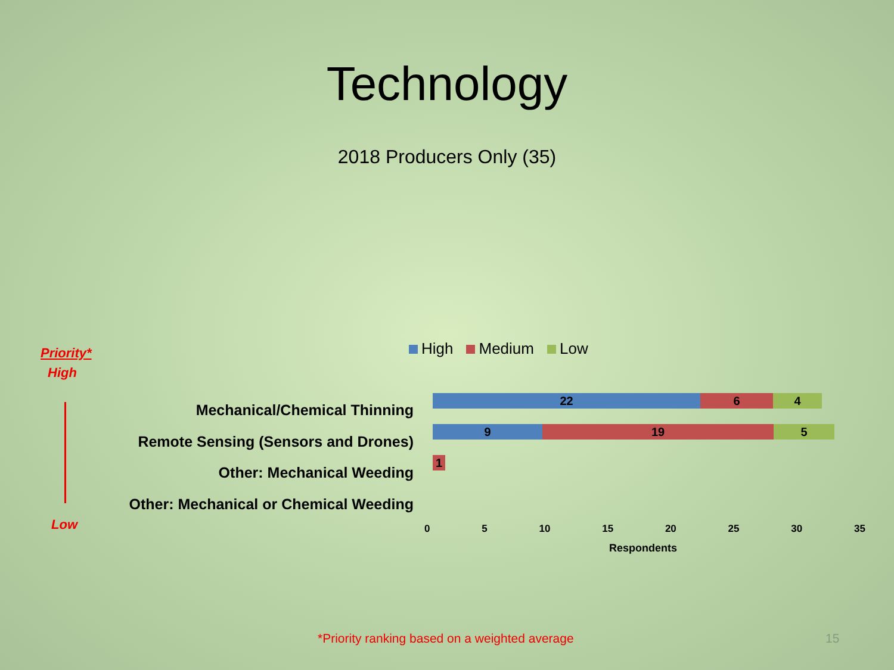Technology
2018 Producers Only (35)
High Medium Low
Priority*
High
Low
Mechanical/Chemical Thinning
Remote Sensing (Sensors and Drones)
Other: Mechanical Weeding
Other: Mechanical or Chemical Weeding
22 6 4
9 19 5
1
0 5 10 15 20 25 30 35
Respondents
*Priority ranking based on a weighted average
15